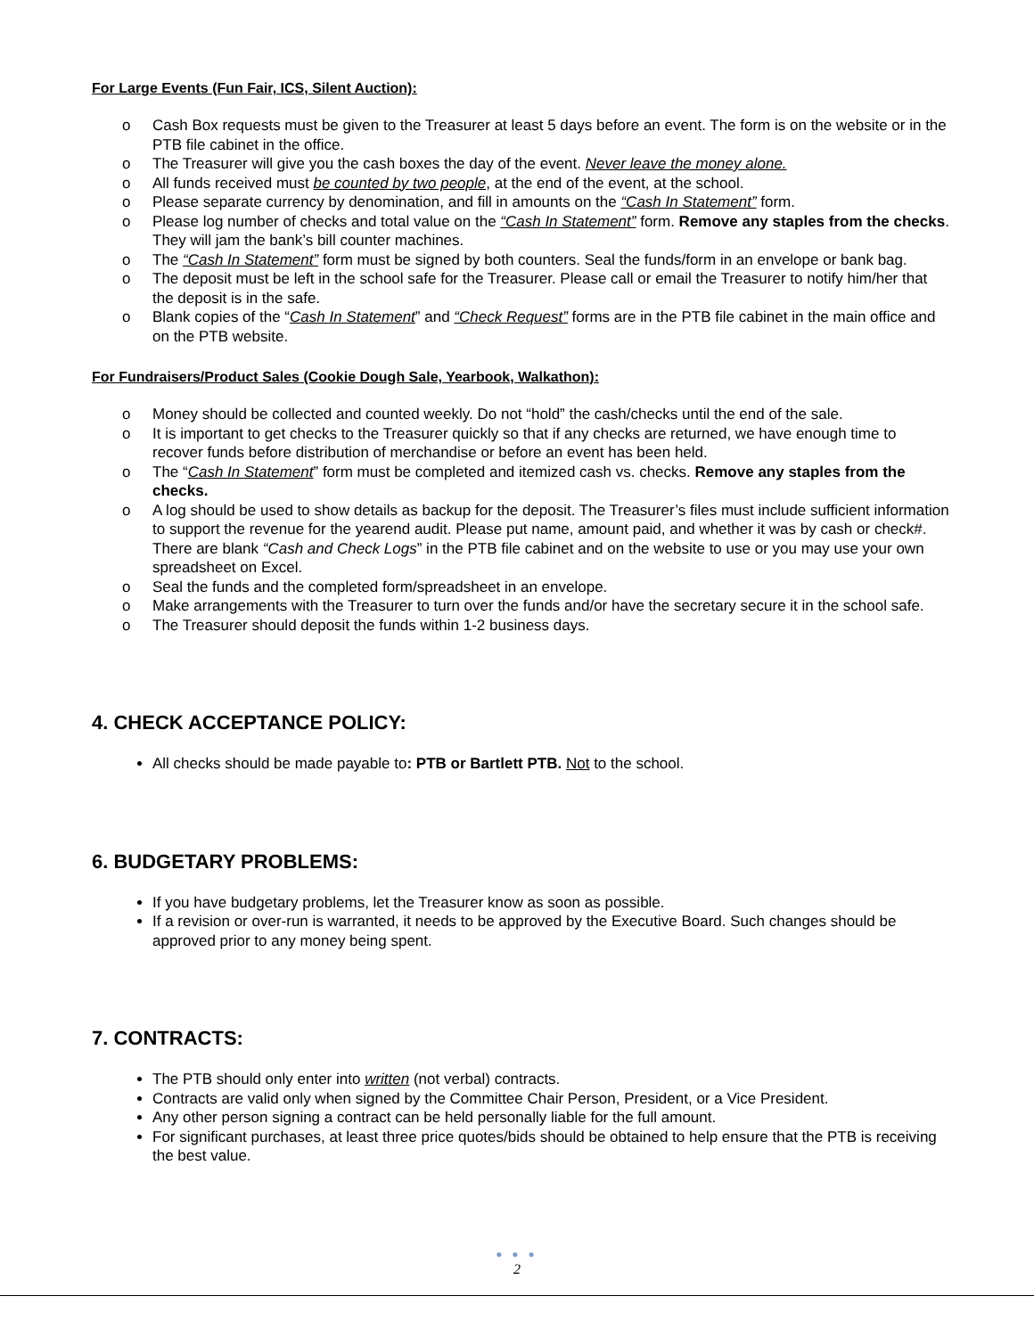For Large Events (Fun Fair, ICS, Silent Auction):
o Cash Box requests must be given to the Treasurer at least 5 days before an event. The form is on the website or in the PTB file cabinet in the office.
o The Treasurer will give you the cash boxes the day of the event. Never leave the money alone.
o All funds received must be counted by two people, at the end of the event, at the school.
o Please separate currency by denomination, and fill in amounts on the “Cash In Statement” form.
o Please log number of checks and total value on the “Cash In Statement” form. Remove any staples from the checks. They will jam the bank’s bill counter machines.
o The “Cash In Statement” form must be signed by both counters. Seal the funds/form in an envelope or bank bag.
o The deposit must be left in the school safe for the Treasurer. Please call or email the Treasurer to notify him/her that the deposit is in the safe.
o Blank copies of the “Cash In Statement” and “Check Request” forms are in the PTB file cabinet in the main office and on the PTB website.
For Fundraisers/Product Sales (Cookie Dough Sale, Yearbook, Walkathon):
o Money should be collected and counted weekly. Do not “hold” the cash/checks until the end of the sale.
o It is important to get checks to the Treasurer quickly so that if any checks are returned, we have enough time to recover funds before distribution of merchandise or before an event has been held.
o The “Cash In Statement” form must be completed and itemized cash vs. checks. Remove any staples from the checks.
o A log should be used to show details as backup for the deposit. The Treasurer’s files must include sufficient information to support the revenue for the yearend audit. Please put name, amount paid, and whether it was by cash or check#. There are blank “Cash and Check Logs” in the PTB file cabinet and on the website to use or you may use your own spreadsheet on Excel.
o Seal the funds and the completed form/spreadsheet in an envelope.
o Make arrangements with the Treasurer to turn over the funds and/or have the secretary secure it in the school safe.
o The Treasurer should deposit the funds within 1-2 business days.
4. CHECK ACCEPTANCE POLICY:
All checks should be made payable to: PTB or Bartlett PTB. Not to the school.
6. BUDGETARY PROBLEMS:
If you have budgetary problems, let the Treasurer know as soon as possible.
If a revision or over-run is warranted, it needs to be approved by the Executive Board. Such changes should be approved prior to any money being spent.
7. CONTRACTS:
The PTB should only enter into written (not verbal) contracts.
Contracts are valid only when signed by the Committee Chair Person, President, or a Vice President.
Any other person signing a contract can be held personally liable for the full amount.
For significant purchases, at least three price quotes/bids should be obtained to help ensure that the PTB is receiving the best value.
● ● ●
2